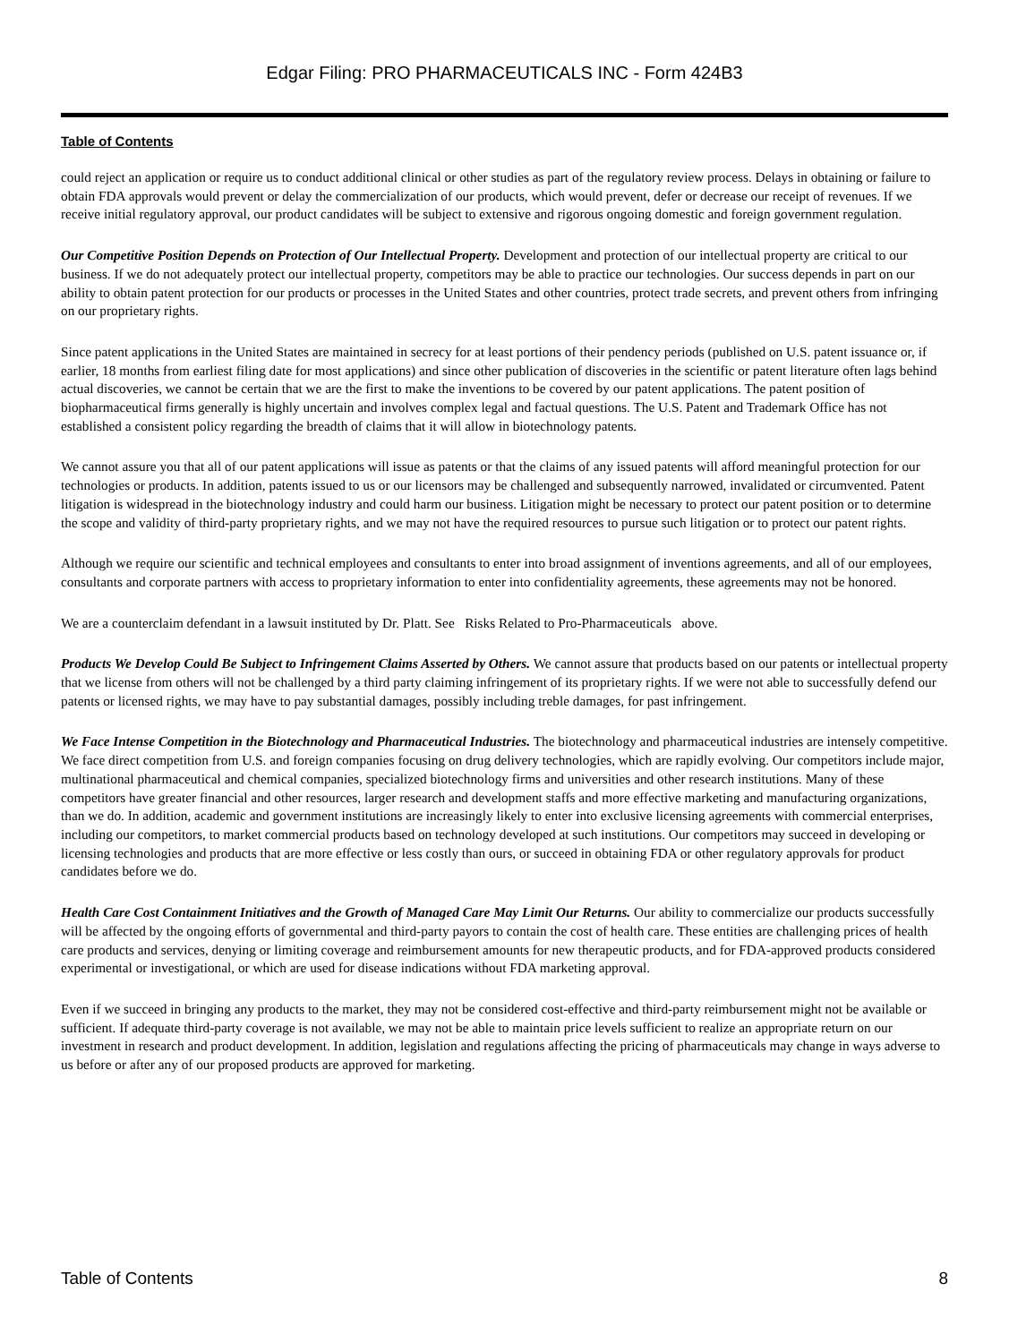Edgar Filing: PRO PHARMACEUTICALS INC - Form 424B3
Table of Contents
could reject an application or require us to conduct additional clinical or other studies as part of the regulatory review process. Delays in obtaining or failure to obtain FDA approvals would prevent or delay the commercialization of our products, which would prevent, defer or decrease our receipt of revenues. If we receive initial regulatory approval, our product candidates will be subject to extensive and rigorous ongoing domestic and foreign government regulation.
Our Competitive Position Depends on Protection of Our Intellectual Property. Development and protection of our intellectual property are critical to our business. If we do not adequately protect our intellectual property, competitors may be able to practice our technologies. Our success depends in part on our ability to obtain patent protection for our products or processes in the United States and other countries, protect trade secrets, and prevent others from infringing on our proprietary rights.
Since patent applications in the United States are maintained in secrecy for at least portions of their pendency periods (published on U.S. patent issuance or, if earlier, 18 months from earliest filing date for most applications) and since other publication of discoveries in the scientific or patent literature often lags behind actual discoveries, we cannot be certain that we are the first to make the inventions to be covered by our patent applications. The patent position of biopharmaceutical firms generally is highly uncertain and involves complex legal and factual questions. The U.S. Patent and Trademark Office has not established a consistent policy regarding the breadth of claims that it will allow in biotechnology patents.
We cannot assure you that all of our patent applications will issue as patents or that the claims of any issued patents will afford meaningful protection for our technologies or products. In addition, patents issued to us or our licensors may be challenged and subsequently narrowed, invalidated or circumvented. Patent litigation is widespread in the biotechnology industry and could harm our business. Litigation might be necessary to protect our patent position or to determine the scope and validity of third-party proprietary rights, and we may not have the required resources to pursue such litigation or to protect our patent rights.
Although we require our scientific and technical employees and consultants to enter into broad assignment of inventions agreements, and all of our employees, consultants and corporate partners with access to proprietary information to enter into confidentiality agreements, these agreements may not be honored.
We are a counterclaim defendant in a lawsuit instituted by Dr. Platt. See Risks Related to Pro-Pharmaceuticals above.
Products We Develop Could Be Subject to Infringement Claims Asserted by Others. We cannot assure that products based on our patents or intellectual property that we license from others will not be challenged by a third party claiming infringement of its proprietary rights. If we were not able to successfully defend our patents or licensed rights, we may have to pay substantial damages, possibly including treble damages, for past infringement.
We Face Intense Competition in the Biotechnology and Pharmaceutical Industries. The biotechnology and pharmaceutical industries are intensely competitive. We face direct competition from U.S. and foreign companies focusing on drug delivery technologies, which are rapidly evolving. Our competitors include major, multinational pharmaceutical and chemical companies, specialized biotechnology firms and universities and other research institutions. Many of these competitors have greater financial and other resources, larger research and development staffs and more effective marketing and manufacturing organizations, than we do. In addition, academic and government institutions are increasingly likely to enter into exclusive licensing agreements with commercial enterprises, including our competitors, to market commercial products based on technology developed at such institutions. Our competitors may succeed in developing or licensing technologies and products that are more effective or less costly than ours, or succeed in obtaining FDA or other regulatory approvals for product candidates before we do.
Health Care Cost Containment Initiatives and the Growth of Managed Care May Limit Our Returns. Our ability to commercialize our products successfully will be affected by the ongoing efforts of governmental and third-party payors to contain the cost of health care. These entities are challenging prices of health care products and services, denying or limiting coverage and reimbursement amounts for new therapeutic products, and for FDA-approved products considered experimental or investigational, or which are used for disease indications without FDA marketing approval.
Even if we succeed in bringing any products to the market, they may not be considered cost-effective and third-party reimbursement might not be available or sufficient. If adequate third-party coverage is not available, we may not be able to maintain price levels sufficient to realize an appropriate return on our investment in research and product development. In addition, legislation and regulations affecting the pricing of pharmaceuticals may change in ways adverse to us before or after any of our proposed products are approved for marketing.
Table of Contents 8